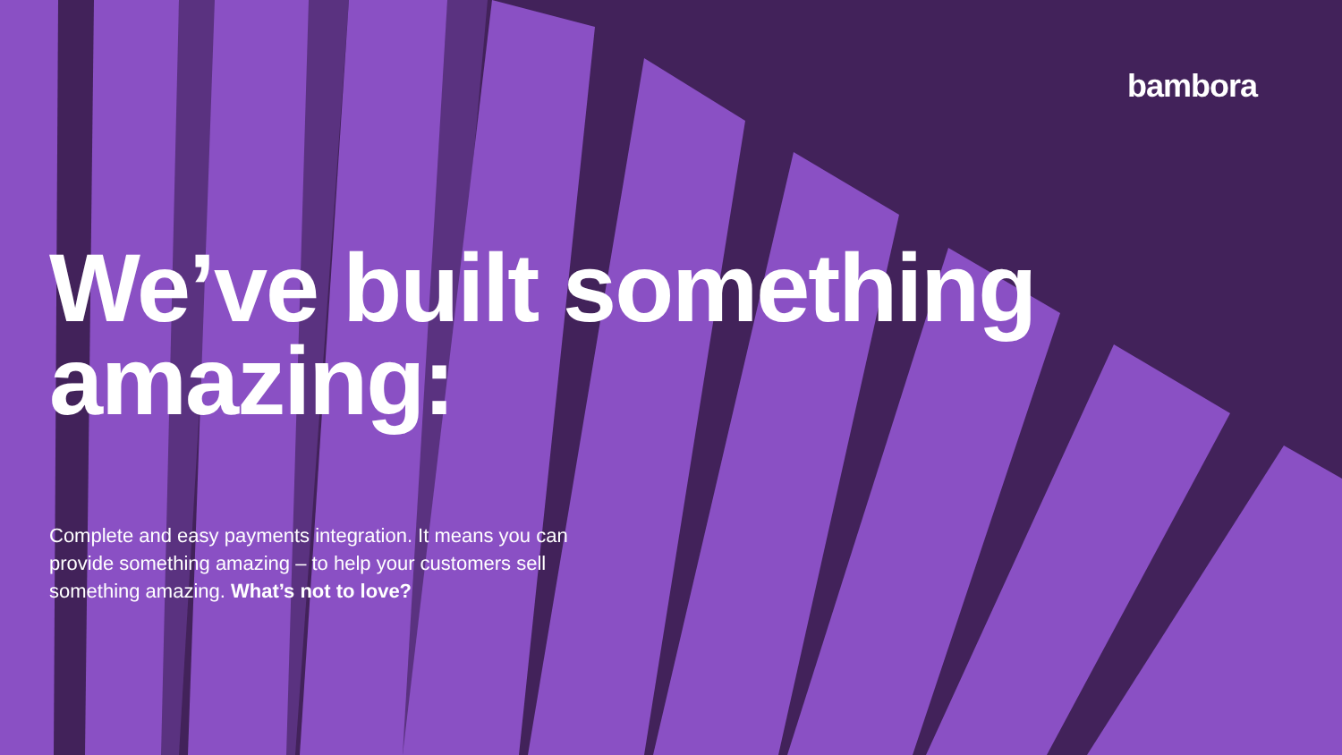bambora
We’ve built something amazing:
Complete and easy payments integration. It means you can provide something amazing – to help your customers sell something amazing. What’s not to love?